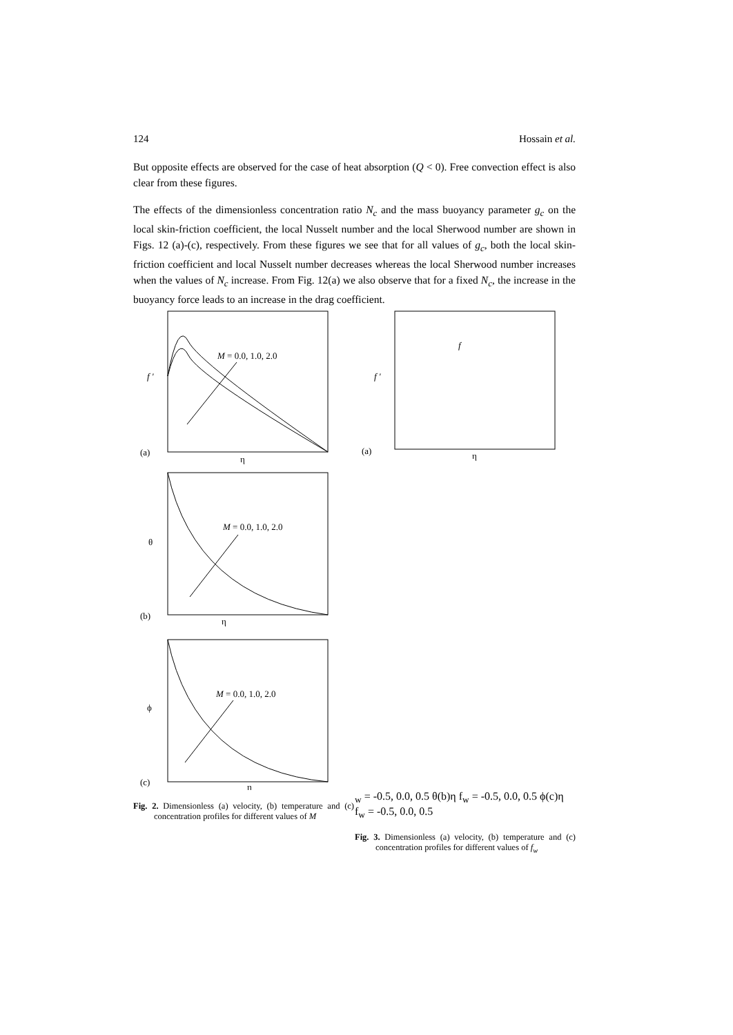124 Hossain et al.
But opposite effects are observed for the case of heat absorption (Q < 0). Free convection effect is also clear from these figures.
The effects of the dimensionless concentration ratio N<sub>c</sub> and the mass buoyancy parameter g<sub>c</sub> on the local skin-friction coefficient, the local Nusselt number and the local Sherwood number are shown in Figs. 12 (a)-(c), respectively. From these figures we see that for all values of g<sub>c</sub>, both the local skin-friction coefficient and local Nusselt number decreases whereas the local Sherwood number increases when the values of N<sub>c</sub> increase. From Fig. 12(a) we also observe that for a fixed N<sub>c</sub>, the increase in the buoyancy force leads to an increase in the drag coefficient.
f '
(a)
η
M = 0.0, 1.0, 2.0
θ
(b)
η
M = 0.0, 1.0, 2.0
ϕ
(c)
η
M = 0.0, 1.0, 2.0
Fig. 2. Dimensionless (a) velocity, (b) temperature and (c) concentration profiles for different values of M
f '
(a)
η
fw = -0.5, 0.0, 0.5
θ
(b)
η
fw = -0.5, 0.0, 0.5
ϕ
(c)
η
fw = -0.5, 0.0, 0.5
Fig. 3. Dimensionless (a) velocity, (b) temperature and (c) concentration profiles for different values of f<sub>w</sub>